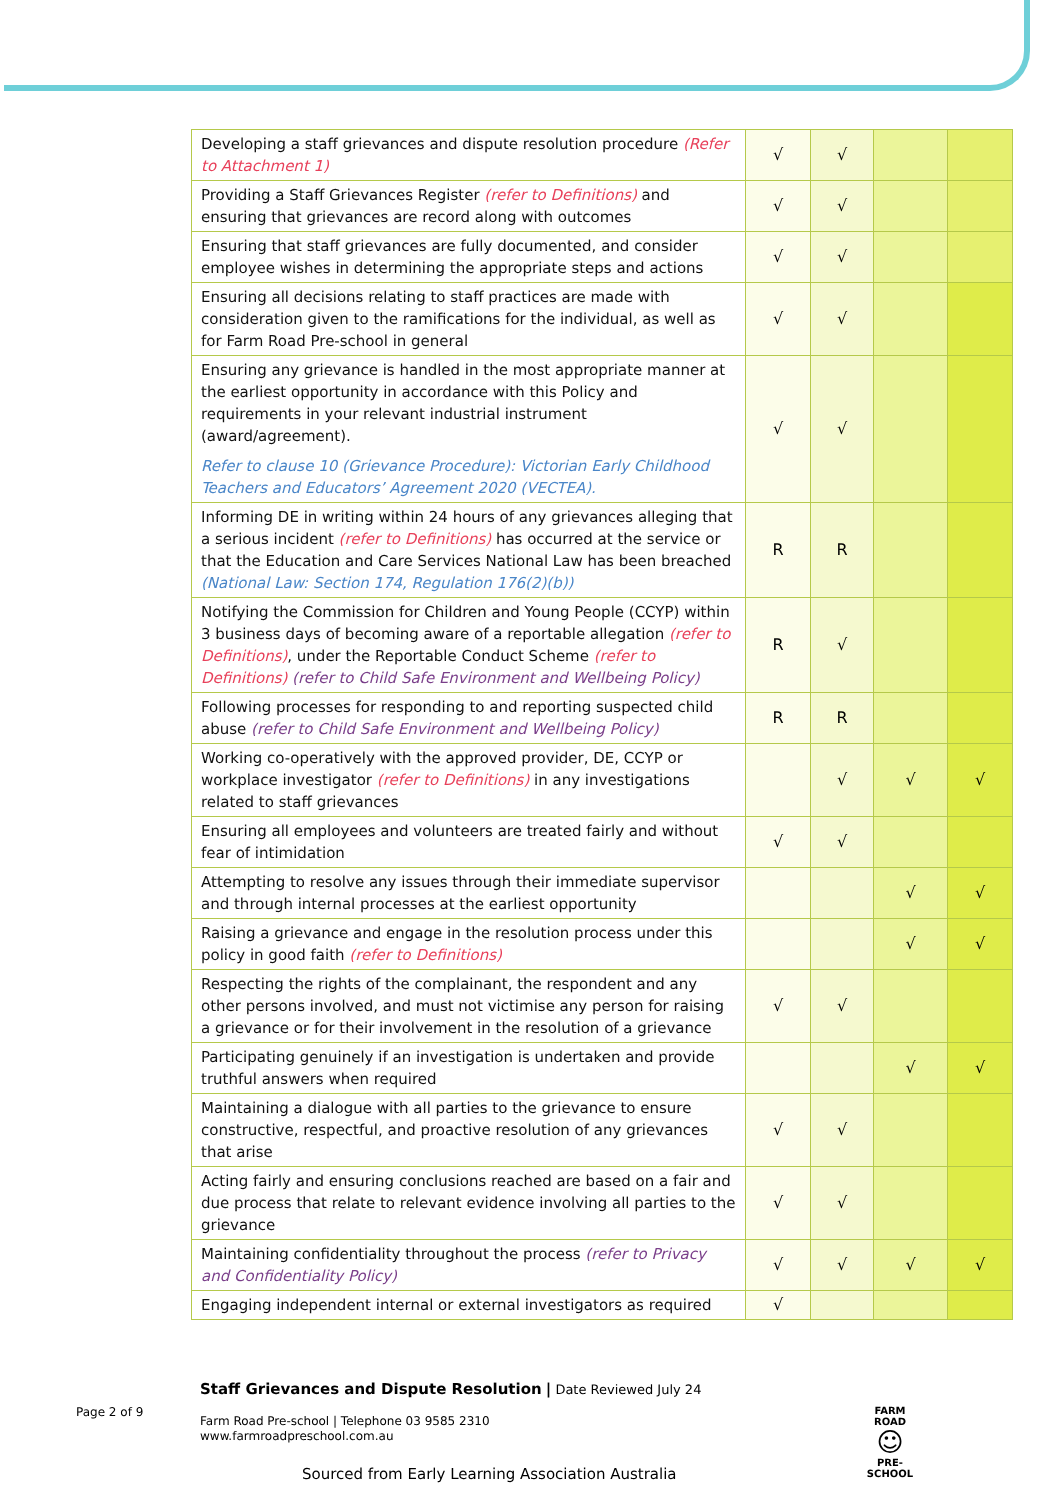| Developing a staff grievances and dispute resolution procedure (Refer to Attachment 1) | √ | √ | | |
| Providing a Staff Grievances Register (refer to Definitions) and ensuring that grievances are record along with outcomes | √ | √ | | |
| Ensuring that staff grievances are fully documented, and consider employee wishes in determining the appropriate steps and actions | √ | √ | | |
| Ensuring all decisions relating to staff practices are made with consideration given to the ramifications for the individual, as well as for Farm Road Pre-school in general | √ | √ | | |
| Ensuring any grievance is handled in the most appropriate manner at the earliest opportunity in accordance with this Policy and requirements in your relevant industrial instrument (award/agreement). Refer to clause 10 (Grievance Procedure): Victorian Early Childhood Teachers and Educators’ Agreement 2020 (VECTEA). | √ | √ | | |
| Informing DE in writing within 24 hours of any grievances alleging that a serious incident (refer to Definitions) has occurred at the service or that the Education and Care Services National Law has been breached (National Law: Section 174, Regulation 176(2)(b)) | R | R | | |
| Notifying the Commission for Children and Young People (CCYP) within 3 business days of becoming aware of a reportable allegation (refer to Definitions) , under the Reportable Conduct Scheme (refer to Definitions) (refer to Child Safe Environment and Wellbeing Policy) | R | √ | | |
| Following processes for responding to and reporting suspected child abuse (refer to Child Safe Environment and Wellbeing Policy) | R | R | | |
| Working co-operatively with the approved provider, DE, CCYP or workplace investigator (refer to Definitions) in any investigations related to staff grievances | | √ | √ | √ |
| Ensuring all employees and volunteers are treated fairly and without fear of intimidation | √ | √ | | |
| Attempting to resolve any issues through their immediate supervisor and through internal processes at the earliest opportunity | | | √ | √ |
| Raising a grievance and engage in the resolution process under this policy in good faith (refer to Definitions) | | | √ | √ |
| Respecting the rights of the complainant, the respondent and any other persons involved, and must not victimise any person for raising a grievance or for their involvement in the resolution of a grievance | √ | √ | | |
| Participating genuinely if an investigation is undertaken and provide truthful answers when required | | | √ | √ |
| Maintaining a dialogue with all parties to the grievance to ensure constructive, respectful, and proactive resolution of any grievances that arise | √ | √ | | |
| Acting fairly and ensuring conclusions reached are based on a fair and due process that relate to relevant evidence involving all parties to the grievance | √ | √ | | |
| Maintaining confidentiality throughout the process (refer to Privacy and Confidentiality Policy) | √ | √ | √ | √ |
| Engaging independent internal or external investigators as required | √ | | | |
Staff Grievances and Dispute Resolution | Date Reviewed July 24
Farm Road Pre-school | Telephone 03 9585 2310
www.farmroadpreschool.com.au
Page 2 of 9
FARM ROAD
☺
PRE-SCHOOL
Sourced from Early Learning Association Australia